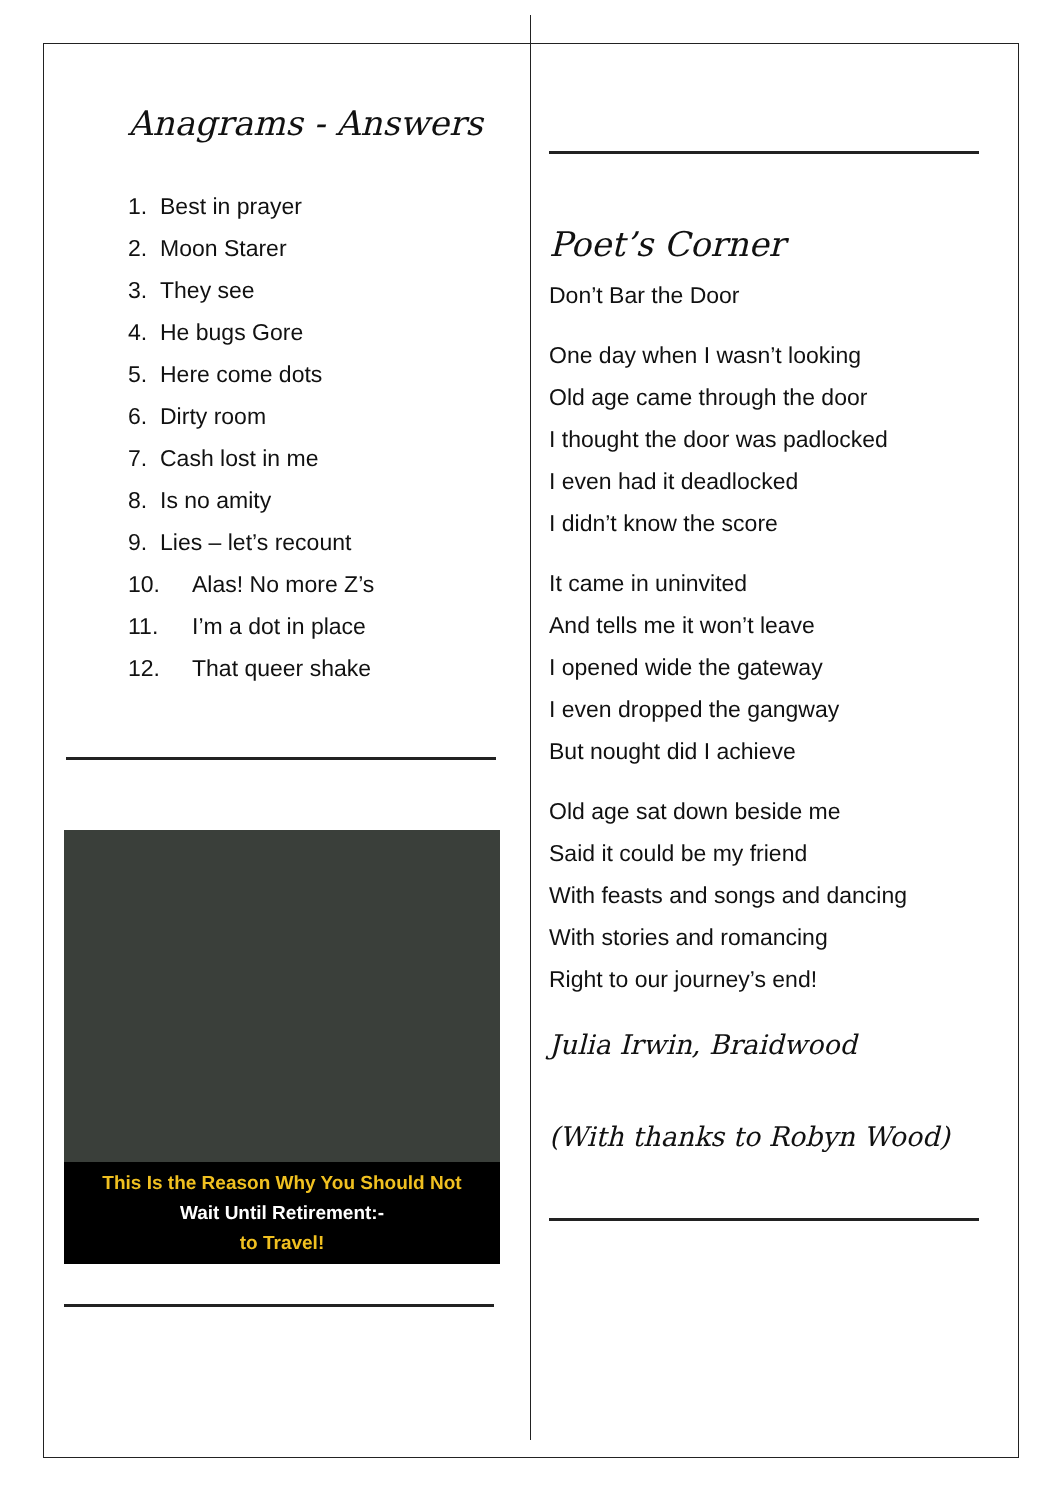Anagrams - Answers
1. Best in prayer
2. Moon Starer
3. They see
4. He bugs Gore
5. Here come dots
6. Dirty room
7. Cash lost in me
8. Is no amity
9. Lies – let’s recount
10. Alas! No more Z’s
11. I’m a dot in place
12. That queer shake
This Is the Reason Why You Should Not
Wait Until Retirement:-
to Travel!
Poet’s Corner
Don’t Bar the Door
One day when I wasn’t looking
Old age came through the door
I thought the door was padlocked
I even had it deadlocked
I didn’t know the score
It came in uninvited
And tells me it won’t leave
I opened wide the gateway
I even dropped the gangway
But nought did I achieve
Old age sat down beside me
Said it could be my friend
With feasts and songs and dancing
With stories and romancing
Right to our journey’s end!
Julia Irwin, Braidwood
(With thanks to Robyn Wood)